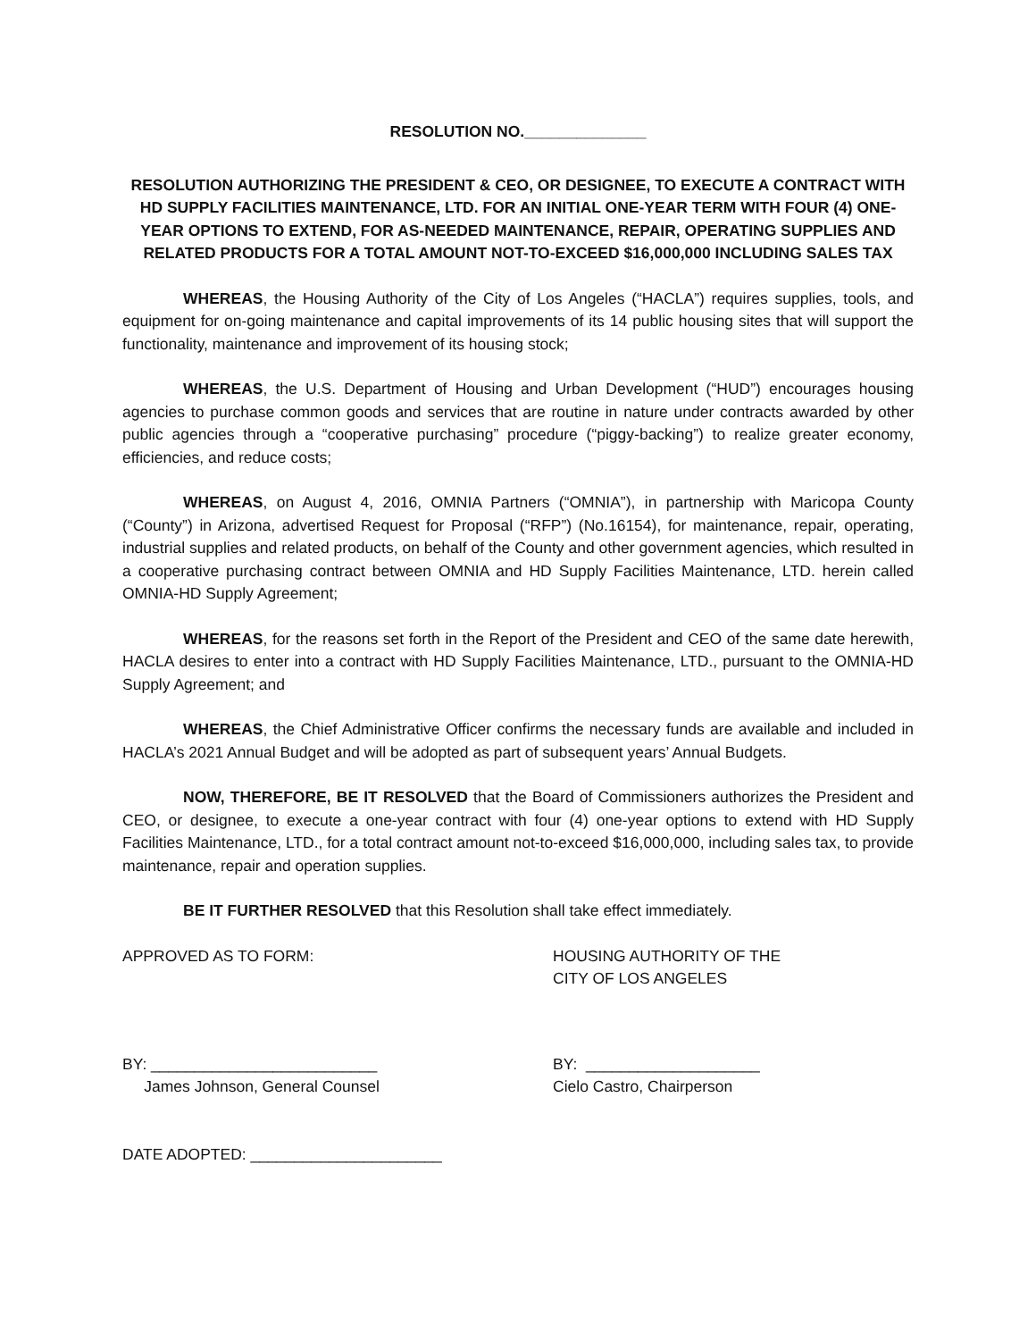RESOLUTION NO.______________
RESOLUTION AUTHORIZING THE PRESIDENT & CEO, OR DESIGNEE, TO EXECUTE A CONTRACT WITH HD SUPPLY FACILITIES MAINTENANCE, LTD. FOR AN INITIAL ONE-YEAR TERM WITH FOUR (4) ONE-YEAR OPTIONS TO EXTEND, FOR AS-NEEDED MAINTENANCE, REPAIR, OPERATING SUPPLIES AND RELATED PRODUCTS FOR A TOTAL AMOUNT NOT-TO-EXCEED $16,000,000 INCLUDING SALES TAX
WHEREAS, the Housing Authority of the City of Los Angeles (“HACLA”) requires supplies, tools, and equipment for on-going maintenance and capital improvements of its 14 public housing sites that will support the functionality, maintenance and improvement of its housing stock;
WHEREAS, the U.S. Department of Housing and Urban Development (“HUD”) encourages housing agencies to purchase common goods and services that are routine in nature under contracts awarded by other public agencies through a “cooperative purchasing” procedure (“piggy-backing”) to realize greater economy, efficiencies, and reduce costs;
WHEREAS, on August 4, 2016, OMNIA Partners (“OMNIA”), in partnership with Maricopa County (“County”) in Arizona, advertised Request for Proposal (“RFP”) (No.16154), for maintenance, repair, operating, industrial supplies and related products, on behalf of the County and other government agencies, which resulted in a cooperative purchasing contract between OMNIA and HD Supply Facilities Maintenance, LTD. herein called OMNIA-HD Supply Agreement;
WHEREAS, for the reasons set forth in the Report of the President and CEO of the same date herewith, HACLA desires to enter into a contract with HD Supply Facilities Maintenance, LTD., pursuant to the OMNIA-HD Supply Agreement; and
WHEREAS, the Chief Administrative Officer confirms the necessary funds are available and included in HACLA’s 2021 Annual Budget and will be adopted as part of subsequent years’ Annual Budgets.
NOW, THEREFORE, BE IT RESOLVED that the Board of Commissioners authorizes the President and CEO, or designee, to execute a one-year contract with four (4) one-year options to extend with HD Supply Facilities Maintenance, LTD., for a total contract amount not-to-exceed $16,000,000, including sales tax, to provide maintenance, repair and operation supplies.
BE IT FURTHER RESOLVED that this Resolution shall take effect immediately.
APPROVED AS TO FORM: HOUSING AUTHORITY OF THE
CITY OF LOS ANGELES
BY: __________________________
James Johnson, General Counsel
BY: ____________________
Cielo Castro, Chairperson
DATE ADOPTED: ______________________